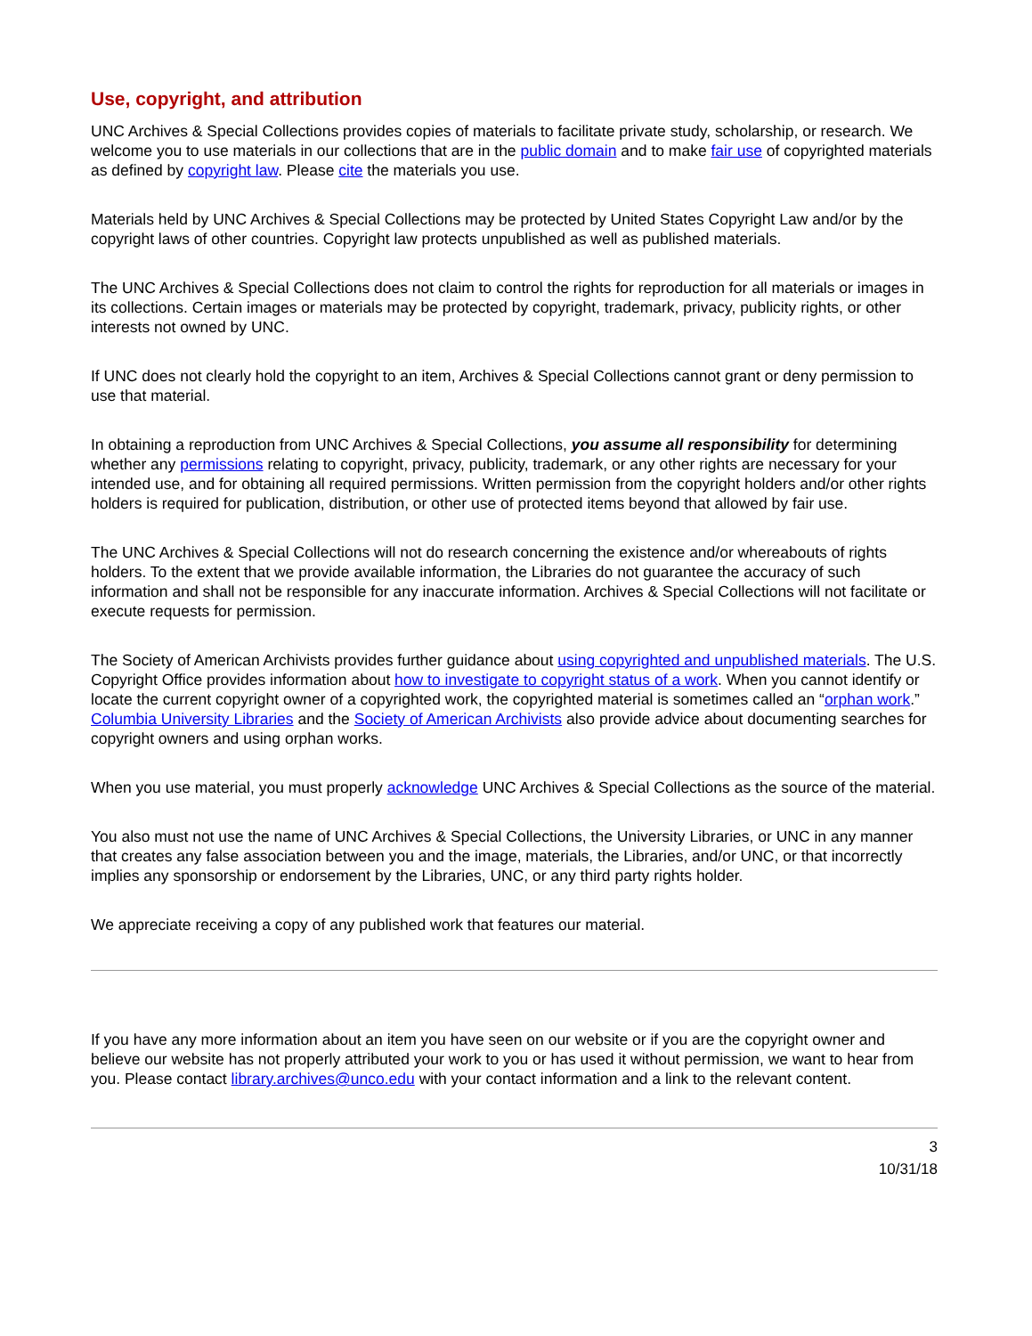Use, copyright, and attribution
UNC Archives & Special Collections provides copies of materials to facilitate private study, scholarship, or research. We welcome you to use materials in our collections that are in the public domain and to make fair use of copyrighted materials as defined by copyright law. Please cite the materials you use.
Materials held by UNC Archives & Special Collections may be protected by United States Copyright Law and/or by the copyright laws of other countries. Copyright law protects unpublished as well as published materials.
The UNC Archives & Special Collections does not claim to control the rights for reproduction for all materials or images in its collections. Certain images or materials may be protected by copyright, trademark, privacy, publicity rights, or other interests not owned by UNC.
If UNC does not clearly hold the copyright to an item, Archives & Special Collections cannot grant or deny permission to use that material.
In obtaining a reproduction from UNC Archives & Special Collections, you assume all responsibility for determining whether any permissions relating to copyright, privacy, publicity, trademark, or any other rights are necessary for your intended use, and for obtaining all required permissions. Written permission from the copyright holders and/or other rights holders is required for publication, distribution, or other use of protected items beyond that allowed by fair use.
The UNC Archives & Special Collections will not do research concerning the existence and/or whereabouts of rights holders. To the extent that we provide available information, the Libraries do not guarantee the accuracy of such information and shall not be responsible for any inaccurate information. Archives & Special Collections will not facilitate or execute requests for permission.
The Society of American Archivists provides further guidance about using copyrighted and unpublished materials. The U.S. Copyright Office provides information about how to investigate to copyright status of a work. When you cannot identify or locate the current copyright owner of a copyrighted work, the copyrighted material is sometimes called an “orphan work.” Columbia University Libraries and the Society of American Archivists also provide advice about documenting searches for copyright owners and using orphan works.
When you use material, you must properly acknowledge UNC Archives & Special Collections as the source of the material.
You also must not use the name of UNC Archives & Special Collections, the University Libraries, or UNC in any manner that creates any false association between you and the image, materials, the Libraries, and/or UNC, or that incorrectly implies any sponsorship or endorsement by the Libraries, UNC, or any third party rights holder.
We appreciate receiving a copy of any published work that features our material.
If you have any more information about an item you have seen on our website or if you are the copyright owner and believe our website has not properly attributed your work to you or has used it without permission, we want to hear from you. Please contact library.archives@unco.edu with your contact information and a link to the relevant content.
3
10/31/18